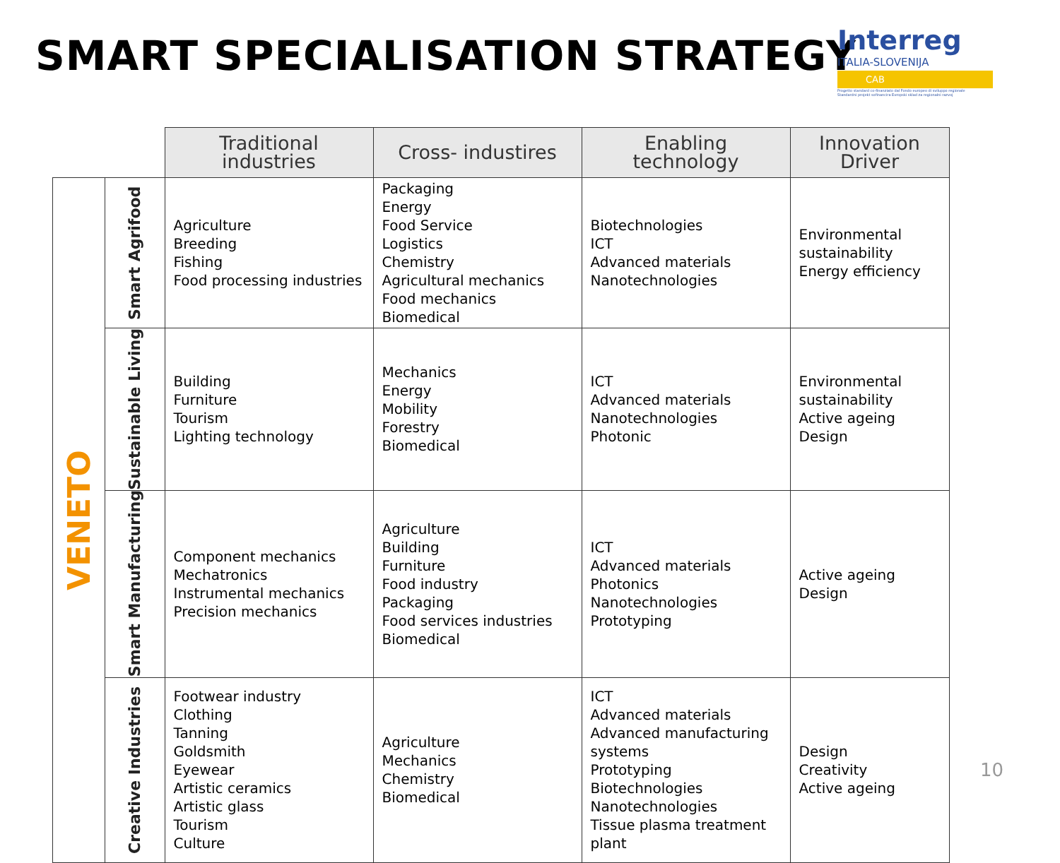SMART SPECIALISATION STRATEGY
Interreg
ITALIA-SLOVENIJA
CAB
Progetto standard co-finanziato dal Fondo europeo di sviluppo regionale
Standardni projekt sofinancira Evropski sklad za regionalni razvoj
| | | Traditional industries | Cross- industires | Enabling technology | Innovation Driver |
| --- | --- | --- | --- | --- | --- |
| VENETO | Smart Agrifood | Agriculture Breeding Fishing Food processing industries | Packaging Energy Food Service Logistics Chemistry Agricultural mechanics Food mechanics Biomedical | Biotechnologies ICT Advanced materials Nanotechnologies | Environmental sustainability Energy efficiency |
| | Sustainable Living | Building Furniture Tourism Lighting technology | Mechanics Energy Mobility Forestry Biomedical | ICT Advanced materials Nanotechnologies Photonic | Environmental sustainability Active ageing Design |
| | Smart Manufacturing | Component mechanics Mechatronics Instrumental mechanics Precision mechanics | Agriculture Building Furniture Food industry Packaging Food services industries Biomedical | ICT Advanced materials Photonics Nanotechnologies Prototyping | Active ageing Design |
| | Creative Industries | Footwear industry Clothing Tanning Goldsmith Eyewear Artistic ceramics Artistic glass Tourism Culture | Agriculture Mechanics Chemistry Biomedical | ICT Advanced materials Advanced manufacturing systems Prototyping Biotechnologies Nanotechnologies Tissue plasma treatment plant | Design Creativity Active ageing |
10